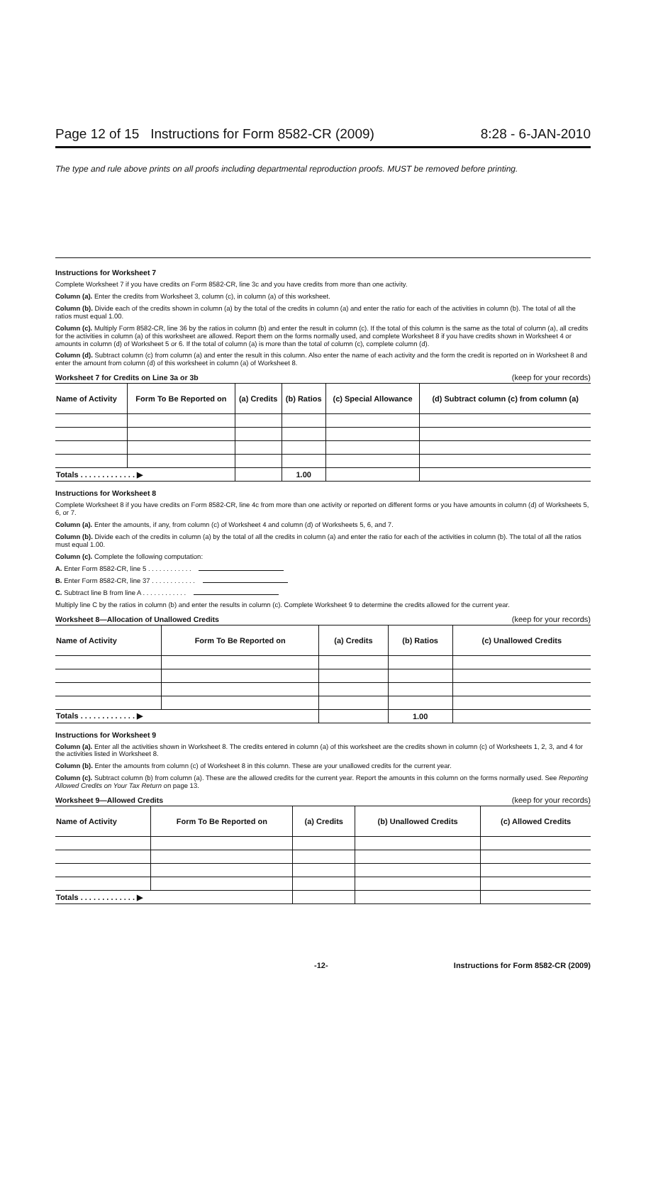Page 12 of 15 Instructions for Form 8582-CR (2009) 8:28 - 6-JAN-2010
The type and rule above prints on all proofs including departmental reproduction proofs. MUST be removed before printing.
Instructions for Worksheet 7
Complete Worksheet 7 if you have credits on Form 8582-CR, line 3c and you have credits from more than one activity.
Column (a). Enter the credits from Worksheet 3, column (c), in column (a) of this worksheet.
Column (b). Divide each of the credits shown in column (a) by the total of the credits in column (a) and enter the ratio for each of the activities in column (b). The total of all the ratios must equal 1.00.
Column (c). Multiply Form 8582-CR, line 36 by the ratios in column (b) and enter the result in column (c). If the total of this column is the same as the total of column (a), all credits for the activities in column (a) of this worksheet are allowed. Report them on the forms normally used, and complete Worksheet 8 if you have credits shown in Worksheet 4 or amounts in column (d) of Worksheet 5 or 6. If the total of column (a) is more than the total of column (c), complete column (d).
Column (d). Subtract column (c) from column (a) and enter the result in this column. Also enter the name of each activity and the form the credit is reported on in Worksheet 8 and enter the amount from column (d) of this worksheet in column (a) of Worksheet 8.
Worksheet 7 for Credits on Line 3a or 3b (keep for your records)
| Name of Activity | Form To Be Reported on | (a) Credits | (b) Ratios | (c) Special Allowance | (d) Subtract column (c) from column (a) |
| --- | --- | --- | --- | --- | --- |
| Totals . . . . . . . . . . . . . ▶ | | | 1.00 | | |
Instructions for Worksheet 8
Complete Worksheet 8 if you have credits on Form 8582-CR, line 4c from more than one activity or reported on different forms or you have amounts in column (d) of Worksheets 5, 6, or 7.
Column (a). Enter the amounts, if any, from column (c) of Worksheet 4 and column (d) of Worksheets 5, 6, and 7.
Column (b). Divide each of the credits in column (a) by the total of all the credits in column (a) and enter the ratio for each of the activities in column (b). The total of all the ratios must equal 1.00.
Column (c). Complete the following computation:
A. Enter Form 8582-CR, line 5 . . . . . . . . . . . .
B. Enter Form 8582-CR, line 37 . . . . . . . . . . . .
C. Subtract line B from line A . . . . . . . . . . . .
Multiply line C by the ratios in column (b) and enter the results in column (c). Complete Worksheet 9 to determine the credits allowed for the current year.
Worksheet 8—Allocation of Unallowed Credits (keep for your records)
| Name of Activity | Form To Be Reported on | (a) Credits | (b) Ratios | (c) Unallowed Credits |
| --- | --- | --- | --- | --- |
| Totals . . . . . . . . . . . . . ▶ | | | 1.00 | |
Instructions for Worksheet 9
Column (a). Enter all the activities shown in Worksheet 8. The credits entered in column (a) of this worksheet are the credits shown in column (c) of Worksheets 1, 2, 3, and 4 for the activities listed in Worksheet 8.
Column (b). Enter the amounts from column (c) of Worksheet 8 in this column. These are your unallowed credits for the current year.
Column (c). Subtract column (b) from column (a). These are the allowed credits for the current year. Report the amounts in this column on the forms normally used. See Reporting Allowed Credits on Your Tax Return on page 13.
Worksheet 9—Allowed Credits (keep for your records)
| Name of Activity | Form To Be Reported on | (a) Credits | (b) Unallowed Credits | (c) Allowed Credits |
| --- | --- | --- | --- | --- |
| Totals . . . . . . . . . . . . . ▶ | | | | |
-12- Instructions for Form 8582-CR (2009)